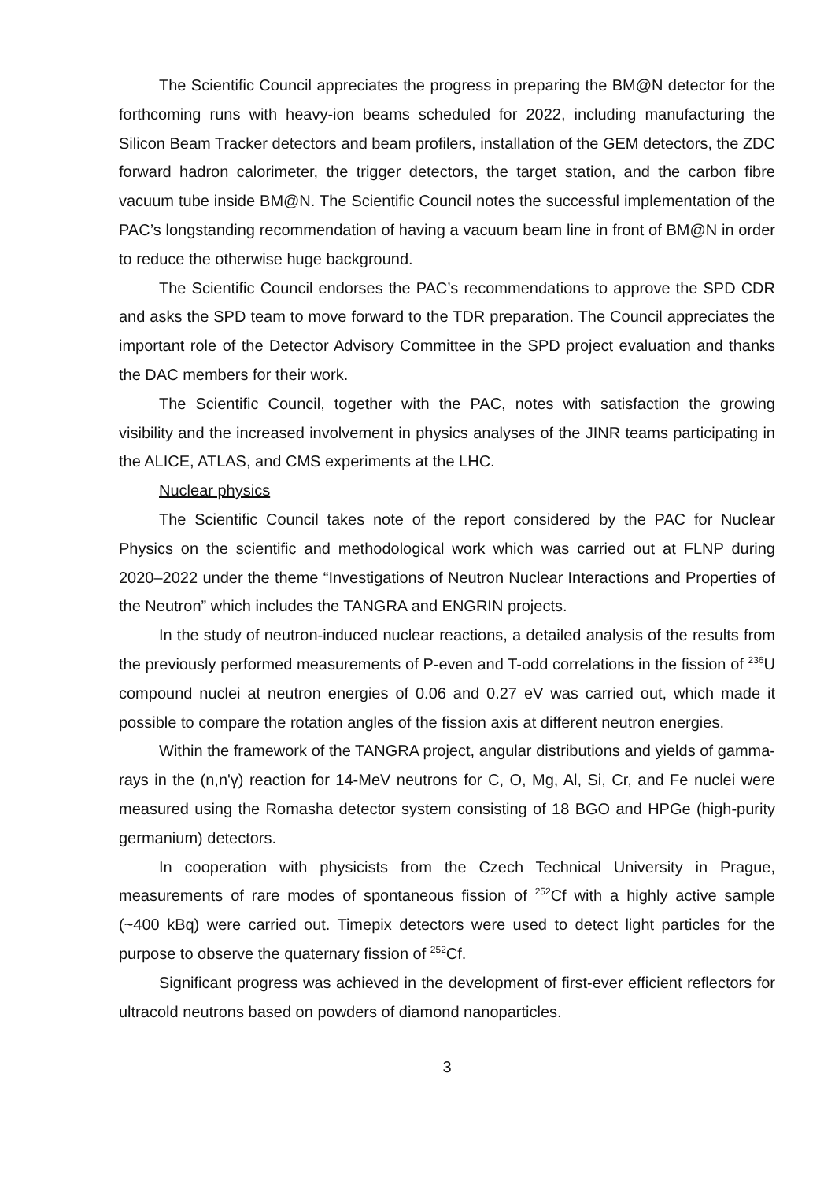The Scientific Council appreciates the progress in preparing the BM@N detector for the forthcoming runs with heavy-ion beams scheduled for 2022, including manufacturing the Silicon Beam Tracker detectors and beam profilers, installation of the GEM detectors, the ZDC forward hadron calorimeter, the trigger detectors, the target station, and the carbon fibre vacuum tube inside BM@N. The Scientific Council notes the successful implementation of the PAC’s longstanding recommendation of having a vacuum beam line in front of BM@N in order to reduce the otherwise huge background.
The Scientific Council endorses the PAC’s recommendations to approve the SPD CDR and asks the SPD team to move forward to the TDR preparation. The Council appreciates the important role of the Detector Advisory Committee in the SPD project evaluation and thanks the DAC members for their work.
The Scientific Council, together with the PAC, notes with satisfaction the growing visibility and the increased involvement in physics analyses of the JINR teams participating in the ALICE, ATLAS, and CMS experiments at the LHC.
Nuclear physics
The Scientific Council takes note of the report considered by the PAC for Nuclear Physics on the scientific and methodological work which was carried out at FLNP during 2020–2022 under the theme “Investigations of Neutron Nuclear Interactions and Properties of the Neutron” which includes the TANGRA and ENGRIN projects.
In the study of neutron-induced nuclear reactions, a detailed analysis of the results from the previously performed measurements of P-even and T-odd correlations in the fission of <sup>236</sup>U compound nuclei at neutron energies of 0.06 and 0.27 eV was carried out, which made it possible to compare the rotation angles of the fission axis at different neutron energies.
Within the framework of the TANGRA project, angular distributions and yields of gamma-rays in the (n,n'γ) reaction for 14-MeV neutrons for C, O, Mg, Al, Si, Cr, and Fe nuclei were measured using the Romasha detector system consisting of 18 BGO and HPGe (high-purity germanium) detectors.
In cooperation with physicists from the Czech Technical University in Prague, measurements of rare modes of spontaneous fission of <sup>252</sup>Cf with a highly active sample (~400 kBq) were carried out. Timepix detectors were used to detect light particles for the purpose to observe the quaternary fission of <sup>252</sup>Cf.
Significant progress was achieved in the development of first-ever efficient reflectors for ultracold neutrons based on powders of diamond nanoparticles.
3